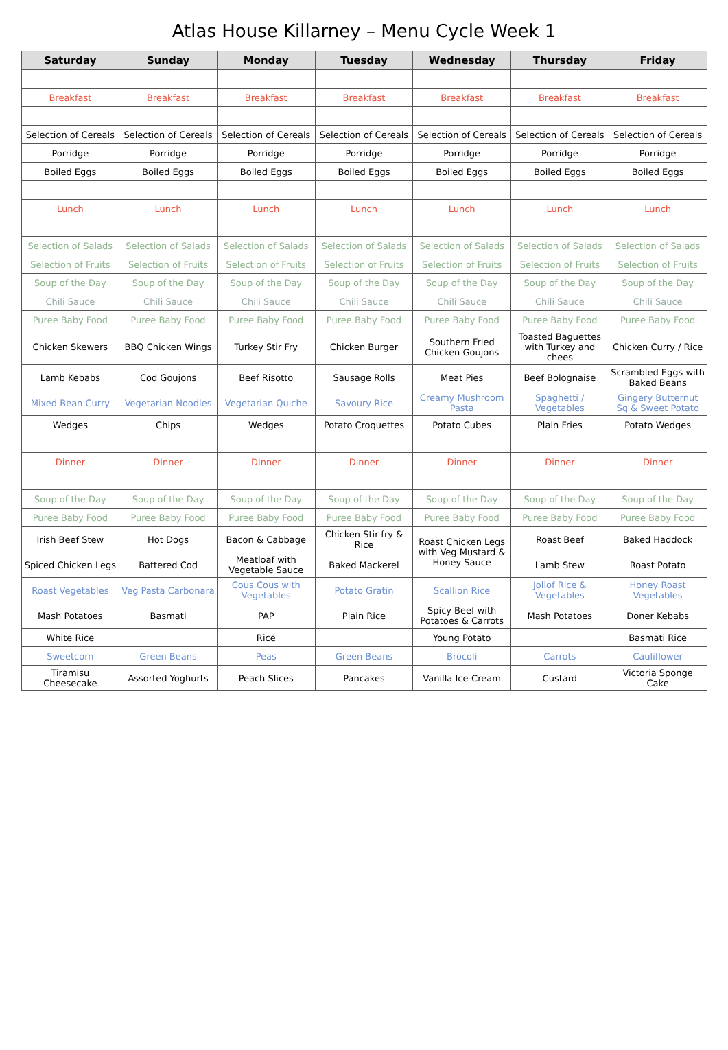Atlas House Killarney – Menu Cycle Week 1
| Saturday | Sunday | Monday | Tuesday | Wednesday | Thursday | Friday |
| --- | --- | --- | --- | --- | --- | --- |
| Breakfast | Breakfast | Breakfast | Breakfast | Breakfast | Breakfast | Breakfast |
| Selection of Cereals | Selection of Cereals | Selection of Cereals | Selection of Cereals | Selection of Cereals | Selection of Cereals | Selection of Cereals |
| Porridge | Porridge | Porridge | Porridge | Porridge | Porridge | Porridge |
| Boiled Eggs | Boiled Eggs | Boiled Eggs | Boiled Eggs | Boiled Eggs | Boiled Eggs | Boiled Eggs |
| Lunch | Lunch | Lunch | Lunch | Lunch | Lunch | Lunch |
| Selection of Salads | Selection of Salads | Selection of Salads | Selection of Salads | Selection of Salads | Selection of Salads | Selection of Salads |
| Selection of Fruits | Selection of Fruits | Selection of Fruits | Selection of Fruits | Selection of Fruits | Selection of Fruits | Selection of Fruits |
| Soup of the Day | Soup of the Day | Soup of the Day | Soup of the Day | Soup of the Day | Soup of the Day | Soup of the Day |
| Chili Sauce | Chili Sauce | Chili Sauce | Chili Sauce | Chili Sauce | Chili Sauce | Chili Sauce |
| Puree Baby Food | Puree Baby Food | Puree Baby Food | Puree Baby Food | Puree Baby Food | Puree Baby Food | Puree Baby Food |
| Chicken Skewers | BBQ Chicken Wings | Turkey Stir Fry | Chicken Burger | Southern Fried Chicken Goujons | Toasted Baguettes with Turkey and chees | Chicken Curry / Rice |
| Lamb Kebabs | Cod Goujons | Beef Risotto | Sausage Rolls | Meat Pies | Beef Bolognaise | Scrambled Eggs with Baked Beans |
| Mixed Bean Curry | Vegetarian Noodles | Vegetarian Quiche | Savoury Rice | Creamy Mushroom Pasta | Spaghetti / Vegetables | Gingery Butternut Sq & Sweet Potato |
| Wedges | Chips | Wedges | Potato Croquettes | Potato Cubes | Plain Fries | Potato Wedges |
| Dinner | Dinner | Dinner | Dinner | Dinner | Dinner | Dinner |
| Soup of the Day | Soup of the Day | Soup of the Day | Soup of the Day | Soup of the Day | Soup of the Day | Soup of the Day |
| Puree Baby Food | Puree Baby Food | Puree Baby Food | Puree Baby Food | Puree Baby Food | Puree Baby Food | Puree Baby Food |
| Irish Beef Stew | Hot Dogs | Bacon & Cabbage | Chicken Stir-fry & Rice | Roast Chicken Legs with Veg Mustard & Honey Sauce | Roast Beef | Baked Haddock |
| Spiced Chicken Legs | Battered Cod | Meatloaf with Vegetable Sauce | Baked Mackerel | | Lamb Stew | Roast Potato |
| Roast Vegetables | Veg Pasta Carbonara | Cous Cous with Vegetables | Potato Gratin | Scallion Rice | Jollof Rice & Vegetables | Honey Roast Vegetables |
| Mash Potatoes | Basmati | PAP | Plain Rice | Spicy Beef with Potatoes & Carrots | Mash Potatoes | Doner Kebabs |
| White Rice | | Rice | | Young Potato | | Basmati Rice |
| Sweetcorn | Green Beans | Peas | Green Beans | Brocoli | Carrots | Cauliflower |
| Tiramisu Cheesecake | Assorted Yoghurts | Peach Slices | Pancakes | Vanilla Ice-Cream | Custard | Victoria Sponge Cake |